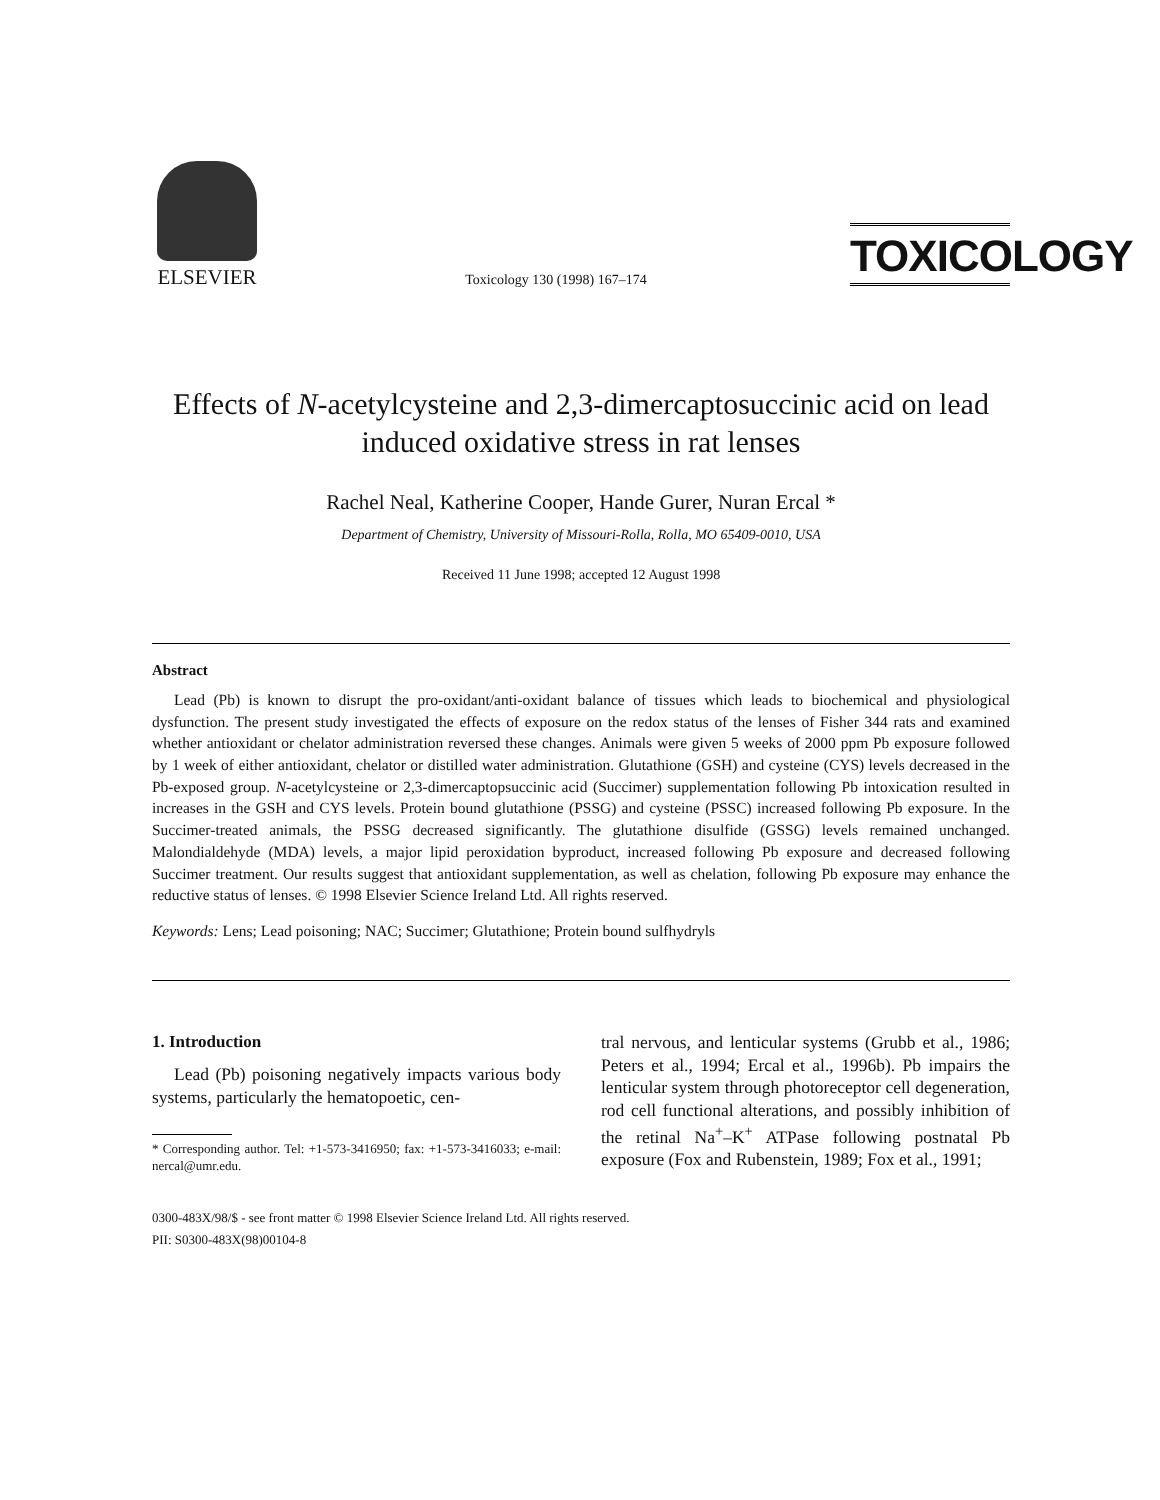ELSEVIER
Toxicology 130 (1998) 167–174
TOXICOLOGY
Effects of N-acetylcysteine and 2,3-dimercaptosuccinic acid on lead induced oxidative stress in rat lenses
Rachel Neal, Katherine Cooper, Hande Gurer, Nuran Ercal *
Department of Chemistry, University of Missouri-Rolla, Rolla, MO 65409-0010, USA
Received 11 June 1998; accepted 12 August 1998
Abstract
Lead (Pb) is known to disrupt the pro-oxidant/anti-oxidant balance of tissues which leads to biochemical and physiological dysfunction. The present study investigated the effects of exposure on the redox status of the lenses of Fisher 344 rats and examined whether antioxidant or chelator administration reversed these changes. Animals were given 5 weeks of 2000 ppm Pb exposure followed by 1 week of either antioxidant, chelator or distilled water administration. Glutathione (GSH) and cysteine (CYS) levels decreased in the Pb-exposed group. N-acetylcysteine or 2,3-dimercaptopsuccinic acid (Succimer) supplementation following Pb intoxication resulted in increases in the GSH and CYS levels. Protein bound glutathione (PSSG) and cysteine (PSSC) increased following Pb exposure. In the Succimer-treated animals, the PSSG decreased significantly. The glutathione disulfide (GSSG) levels remained unchanged. Malondialdehyde (MDA) levels, a major lipid peroxidation byproduct, increased following Pb exposure and decreased following Succimer treatment. Our results suggest that antioxidant supplementation, as well as chelation, following Pb exposure may enhance the reductive status of lenses. © 1998 Elsevier Science Ireland Ltd. All rights reserved.
Keywords: Lens; Lead poisoning; NAC; Succimer; Glutathione; Protein bound sulfhydryls
1. Introduction
Lead (Pb) poisoning negatively impacts various body systems, particularly the hematopoetic, cen-
* Corresponding author. Tel: +1-573-3416950; fax: +1-573-3416033; e-mail: nercal@umr.edu.
tral nervous, and lenticular systems (Grubb et al., 1986; Peters et al., 1994; Ercal et al., 1996b). Pb impairs the lenticular system through photoreceptor cell degeneration, rod cell functional alterations, and possibly inhibition of the retinal Na<sup>+</sup>–K<sup>+</sup> ATPase following postnatal Pb exposure (Fox and Rubenstein, 1989; Fox et al., 1991;
0300-483X/98/$ - see front matter © 1998 Elsevier Science Ireland Ltd. All rights reserved.
PII: S0300-483X(98)00104-8